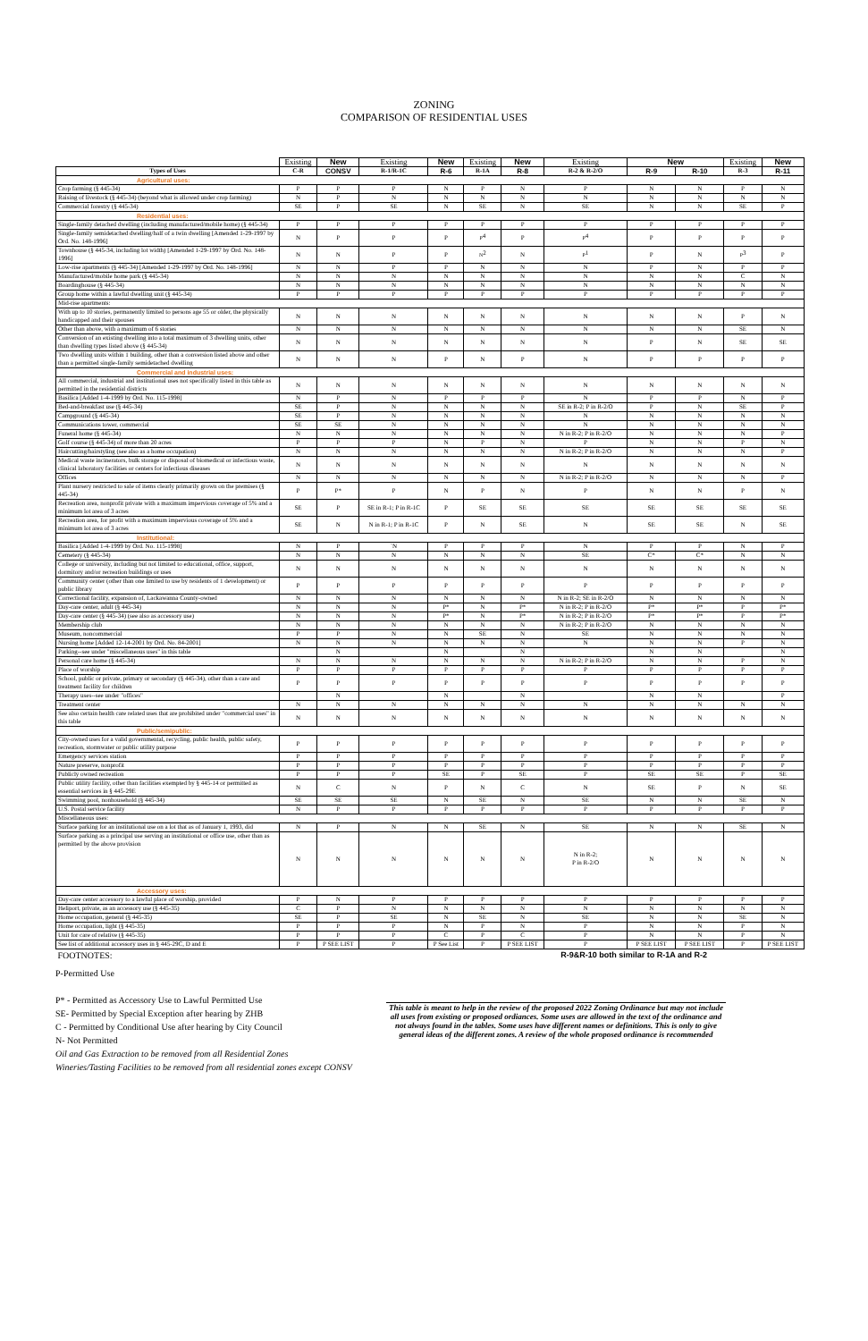ZONING
COMPARISON OF RESIDENTIAL USES
| | Existing | New | Existing | New | Existing | New | Existing | New | | Existing | New |
| Types of Uses | C-R | CONSV | R-1/R-1C | R-6 | R-1A | R-8 | R-2 & R-2/O | R-9 | R-10 | R-3 | R-11 |
| Agricultural uses: | | | | | | | | | | | |
| Crop farming (§ 445-34) | P | P | P | N | P | N | P | N | N | P | N |
| Raising of livestock (§ 445-34) (beyond what is allowed under crop farming) | N | P | N | N | N | N | N | N | N | N | N |
| Commercial forestry (§ 445-34) | SE | P | SE | N | SE | N | SE | N | N | SE | P |
| Residential uses: | | | | | | | | | | | |
| Single-family detached dwelling (including manufactured/mobile home) (§ 445-34) | P | P | P | P | P | P | P | P | P | P | P |
| Single-family semidetached dwelling/half of a twin dwelling [Amended 1-29-1997 by Ord. No. 148-1996] | N | P | P | P | <sub>P</sub>4 | P | <sub>P</sub>4 | P | P | P | P |
| Townhouse (§ 445-34, including lot width) [Amended 1-29-1997 by Ord. No. 148-1996] | N | N | P | P | <sub>N</sub>2 | N | <sub>P</sub>1 | P | N | <sub>P</sub>3 | P |
| Low-rise apartments (§ 445-34) [Amended 1-29-1997 by Ord. No. 148-1996] | N | N | P | P | N | N | N | P | N | P | P |
| Manufactured/mobile home park (§ 445-34) | N | N | N | N | N | N | N | N | N | C | N |
| Boardinghouse (§ 445-34) | N | N | N | N | N | N | N | N | N | N | N |
| Group home within a lawful dwelling unit (§ 445-34) | P | P | P | P | P | P | P | P | P | P | P |
| Mid-rise apartments: | | | | | | | | | | | |
| With up to 10 stories, permanently limited to persons age 55 or older, the physically handicapped and their spouses | N | N | N | N | N | N | N | N | N | P | N |
| Other than above, with a maximum of 6 stories | N | N | N | N | N | N | N | N | N | SE | N |
| Conversion of an existing dwelling into a total maximum of 3 dwelling units, other than dwelling types listed above (§ 445-34) | N | N | N | N | N | N | N | P | N | SE | SE |
| Two dwelling units within 1 building, other than a conversion listed above and other than a permitted single-family semidetached dwelling | N | N | N | P | N | P | N | P | P | P | P |
| Commercial and industrial uses: | | | | | | | | | | | |
| All commercial, industrial and institutional uses not specifically listed in this table as permitted in the residential districts | N | N | N | N | N | N | N | N | N | N | N |
| Basilica [Added 1-4-1999 by Ord. No. 115-1998] | N | P | N | P | P | P | N | P | P | N | P |
| Bed-and-breakfast use (§ 445-34) | SE | P | N | N | N | N | SE in R-2; P in R-2/O | P | N | SE | P |
| Campground (§ 445-34) | SE | P | N | N | N | N | N | N | N | N | N |
| Communications tower, commercial | SE | SE | N | N | N | N | N | N | N | N | N |
| Funeral home (§ 445-34) | N | N | N | N | N | N | N in R-2; P in R-2/O | N | N | N | P |
| Golf course (§ 445-34) of more than 20 acres | P | P | P | N | P | N | P | N | N | P | N |
| Haircutting/hairstyling (see also as a home occupation) | N | N | N | N | N | N | N in R-2; P in R-2/O | N | N | N | P |
| Medical waste incinerators, bulk storage or disposal of biomedical or infectious waste, clinical laboratory facilities or centers for infectious diseases | N | N | N | N | N | N | N | N | N | N | N |
| Offices | N | N | N | N | N | N | N in R-2; P in R-2/O | N | N | N | P |
| Plant nursery restricted to sale of items clearly primarily grown on the premises (§ 445-34) | P | P* | P | N | P | N | P | N | N | P | N |
| Recreation area, nonprofit private with a maximum impervious coverage of 5% and a minimum lot area of 3 acres | SE | P | SE in R-1; P in R-1C | P | SE | SE | SE | SE | SE | SE | SE |
| Recreation area, for profit with a maximum impervious coverage of 5% and a minimum lot area of 3 acres | SE | N | N in R-1; P in R-1C | P | N | SE | N | SE | SE | N | SE |
| Institutional: | | | | | | | | | | | |
| Basilica [Added 1-4-1999 by Ord. No. 115-1998] | N | P | `N | P | P | P | N | P | P | N | P |
| Cemetery (§ 445-34) | N | N | N | N | N | N | SE | C* | C* | N | N |
| College or university, including but not limited to educational, office, support, dormitory and/or recreation buildings or uses | N | N | N | N | N | N | N | N | N | N | N |
| Community center (other than one limited to use by residents of 1 development) or public library | P | P | P | P | P | P | P | P | P | P | P |
| Correctional facility, expansion of, Lackawanna County-owned | N | N | N | N | N | N | N in R-2; SE in R-2/O | N | N | N | N |
| Day-care center, adult (§ 445-34) | N | N | N | P* | N | P* | N in R-2; P in R-2/O | P* | P* | P | P* |
| Day-care center (§ 445-34) (see also as accessory use) | N | N | N | P* | N | P* | N in R-2; P in R-2/O | P* | P* | P | P* |
| Membership club | N | N | N | N | N | N | N in R-2; P in R-2/O | N | N | N | N |
| Museum, noncommercial | P | P | N | N | SE | N | SE | N | N | N | N |
| Nursing home [Added 12-14-2001 by Ord. No. 84-2001] | N | N | N | N | N | N | N | N | N | P | N |
| Parking--see under "miscellaneous uses" in this table | | N | | N | | N | | N | N | | N |
| Personal care home (§ 445-34) | N | N | N | N | N | N | N in R-2; P in R-2/O | N | N | P | N |
| Place of worship | P | P | P | P | P | P | P | P | P | P | P |
| School, public or private, primary or secondary (§ 445-34), other than a care and treatment facility for children | P | P | P | P | P | P | P | P | P | P | P |
| Therapy uses--see under "offices" | | N | | N | | N | | N | N | | P |
| Treatment center | N | N | N | N | N | N | N | N | N | N | N |
| See also certain health care related uses that are prohibited under "commercial uses" in this table | N | N | N | N | N | N | N | N | N | N | N |
| Public/semipublic: | | | | | | | | | | | |
| City-owned uses for a valid governmental, recycling, public health, public safety, recreation, stormwater or public utility purpose | P | P | P | P | P | P | P | P | P | P | P |
| Emergency services station | P | P | P | P | P | P | P | P | P | P | P |
| Nature preserve, nonprofit | P | P | P | P | P | P | P | P | P | P | P |
| Publicly owned recreation | P | P | P | SE | P | SE | P | SE | SE | P | SE |
| Public utility facility, other than facilities exempted by § 445-14 or permitted as essential services in § 445-29E | N | C | N | P | N | C | N | SE | P | N | SE |
| Swimming pool, nonhousehold (§ 445-34) | SE | SE | SE | N | SE | N | SE | N | N | SE | N |
| U.S. Postal service facility | N | P | P | P | P | P | P | P | P | P | P |
| Miscellaneous uses: | | | | | | | | | | | |
| Surface parking for an institutional use on a lot that as of January 1, 1993, did | N | P | N | N | SE | N | SE | N | N | SE | N |
| Surface parking as a principal use serving an institutional or office use, other than as permitted by the above provision | N | N | N | N | N | N | N in R-2; P in R-2/O | N | N | N | N |
| Accessory uses: | | | | | | | | | | | |
| Day-care center accessory to a lawful place of worship, provided | P | N | P | P | P | P | P | P | P | P | P |
| Heliport, private, as an accessory use (§ 445-35) | C | P | N | N | N | N | N | N | N | N | N |
| Home occupation, general (§ 445-35) | SE | P | SE | N | SE | N | SE | N | N | SE | N |
| Home occupation, light (§ 445-35) | P | P | P | N | P | N | P | N | N | P | N |
| Unit for care of relative (§ 445-35) | P | P | P | C | P | C | P | N | N | P | N |
| See list of additional accessory uses in § 445-29C, D and E | P | P SEE LIST | P | P See List | P | P SEE LIST | P | P SEE LIST | P SEE LIST | P | P SEE LIST |
| FOOTNOTES: | | | | | | | R-9&R-10 both similar to R-1A and R-2 | | | | |
P-Permitted Use
P* - Permitted as Accessory Use to Lawful Permitted Use
SE- Permitted by Special Exception after hearing by ZHB
C - Permitted by Conditional Use after hearing by City Council
N- Not Permitted
Oil and Gas Extraction to be removed from all Residential Zones
Wineries/Tasting Facilities to be removed from all residential zones except CONSV
This table is meant to help in the review of the proposed 2022 Zoning Ordinance but may not include all uses from existing or proposed ordiances. Some uses are allowed in the text of the ordinance and not always found in the tables. Some uses have different names or definitions. This is only to give general ideas of the different zones. A review of the whole proposed ordinance is recommended